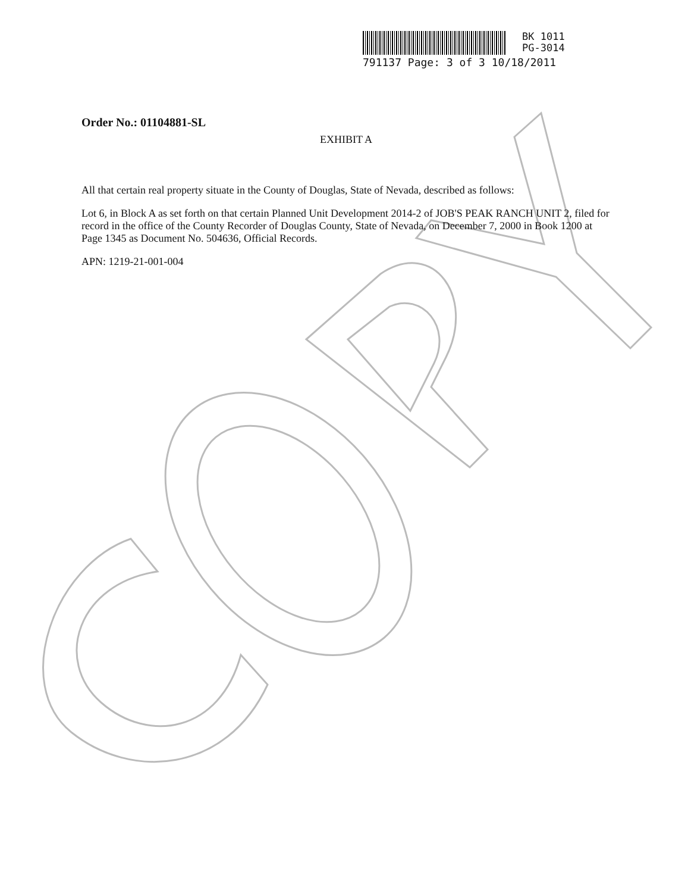BK 1011
PG-3014
791137 Page: 3 of 3 10/18/2011
Order No.: 01104881-SL
EXHIBIT A
All that certain real property situate in the County of Douglas, State of Nevada, described as follows:
Lot 6, in Block A as set forth on that certain Planned Unit Development 2014-2 of JOB'S PEAK RANCH UNIT 2, filed for record in the office of the County Recorder of Douglas County, State of Nevada, on December 7, 2000 in Book 1200 at Page 1345 as Document No. 504636, Official Records.
APN: 1219-21-001-004